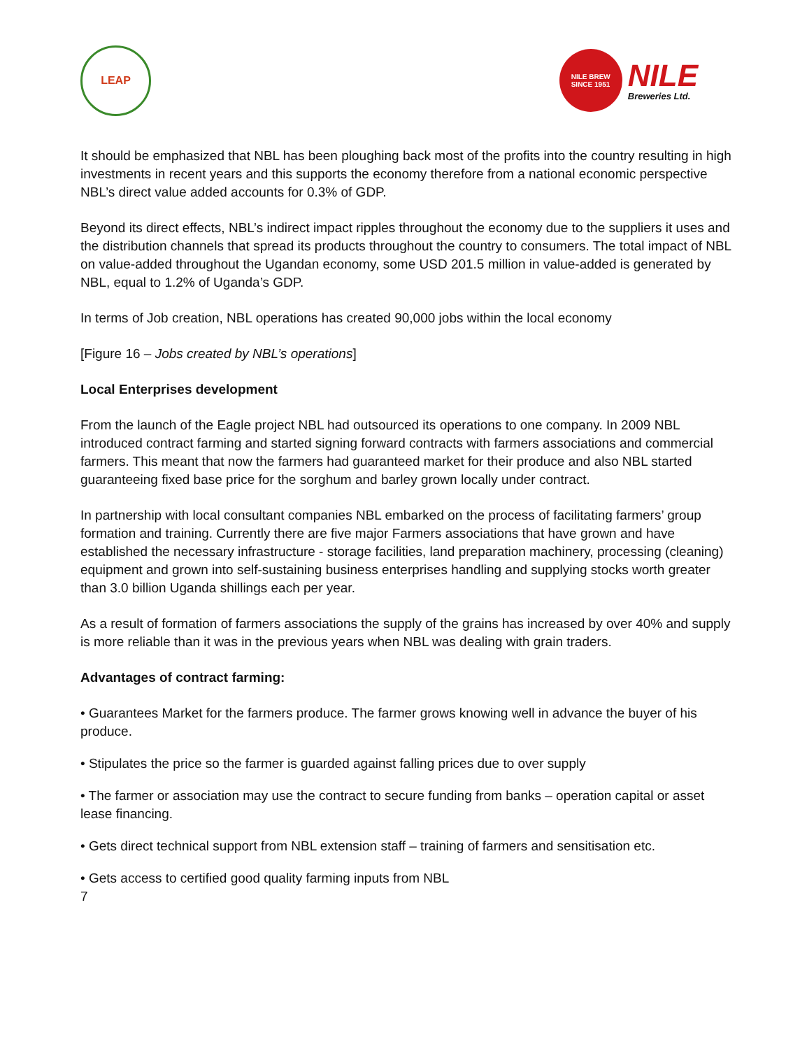LEAP
NILE BREW
SINCE 1951
NILE
Breweries Ltd.
It should be emphasized that NBL has been ploughing back most of the profits into the country resulting in high investments in recent years and this supports the economy therefore from a national economic perspective NBL’s direct value added accounts for 0.3% of GDP.
Beyond its direct effects, NBL’s indirect impact ripples throughout the economy due to the suppliers it uses and the distribution channels that spread its products throughout the country to consumers. The total impact of NBL on value-added throughout the Ugandan economy, some USD 201.5 million in value-added is generated by NBL, equal to 1.2% of Uganda’s GDP.
In terms of Job creation, NBL operations has created 90,000 jobs within the local economy
[Figure 16 – Jobs created by NBL’s operations]
Local Enterprises development
From the launch of the Eagle project NBL had outsourced its operations to one company. In 2009 NBL introduced contract farming and started signing forward contracts with farmers associations and commercial farmers. This meant that now the farmers had guaranteed market for their produce and also NBL started guaranteeing fixed base price for the sorghum and barley grown locally under contract.
In partnership with local consultant companies NBL embarked on the process of facilitating farmers’ group formation and training. Currently there are five major Farmers associations that have grown and have established the necessary infrastructure - storage facilities, land preparation machinery, processing (cleaning) equipment and grown into self-sustaining business enterprises handling and supplying stocks worth greater than 3.0 billion Uganda shillings each per year.
As a result of formation of farmers associations the supply of the grains has increased by over 40% and supply is more reliable than it was in the previous years when NBL was dealing with grain traders.
Advantages of contract farming:
• Guarantees Market for the farmers produce. The farmer grows knowing well in advance the buyer of his produce.
• Stipulates the price so the farmer is guarded against falling prices due to over supply
• The farmer or association may use the contract to secure funding from banks – operation capital or asset lease financing.
• Gets direct technical support from NBL extension staff – training of farmers and sensitisation etc.
• Gets access to certified good quality farming inputs from NBL
7